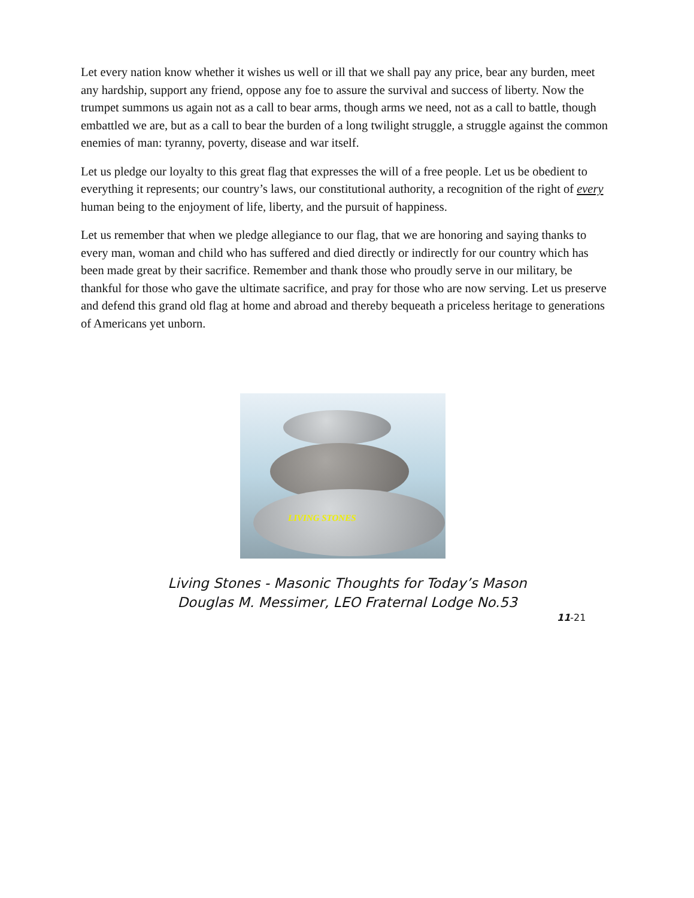Let every nation know whether it wishes us well or ill that we shall pay any price, bear any burden, meet any hardship, support any friend, oppose any foe to assure the survival and success of liberty. Now the trumpet summons us again not as a call to bear arms, though arms we need, not as a call to battle, though embattled we are, but as a call to bear the burden of a long twilight struggle, a struggle against the common enemies of man: tyranny, poverty, disease and war itself.
Let us pledge our loyalty to this great flag that expresses the will of a free people. Let us be obedient to everything it represents; our country’s laws, our constitutional authority, a recognition of the right of every human being to the enjoyment of life, liberty, and the pursuit of happiness.
Let us remember that when we pledge allegiance to our flag, that we are honoring and saying thanks to every man, woman and child who has suffered and died directly or indirectly for our country which has been made great by their sacrifice. Remember and thank those who proudly serve in our military, be thankful for those who gave the ultimate sacrifice, and pray for those who are now serving. Let us preserve and defend this grand old flag at home and abroad and thereby bequeath a priceless heritage to generations of Americans yet unborn.
LIVING STONES
Living Stones - Masonic Thoughts for Today’s Mason
Douglas M. Messimer, LEO Fraternal Lodge No.53
11-21